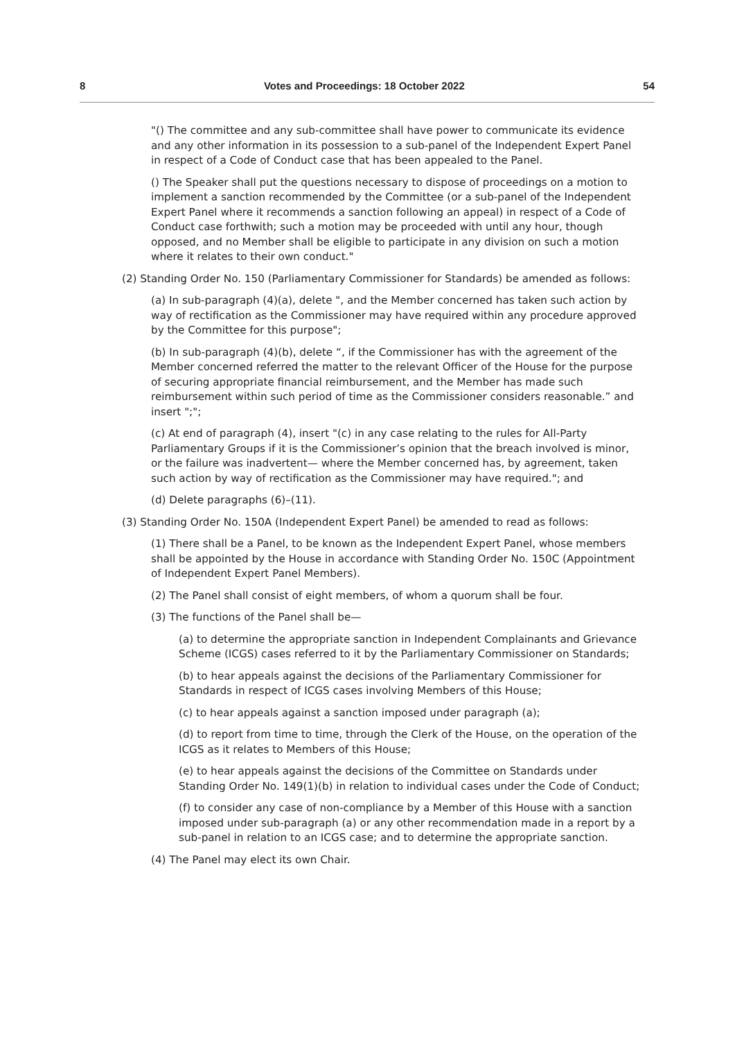8 Votes and Proceedings: 18 October 2022 54
"() The committee and any sub-committee shall have power to communicate its evidence and any other information in its possession to a sub-panel of the Independent Expert Panel in respect of a Code of Conduct case that has been appealed to the Panel.
() The Speaker shall put the questions necessary to dispose of proceedings on a motion to implement a sanction recommended by the Committee (or a sub-panel of the Independent Expert Panel where it recommends a sanction following an appeal) in respect of a Code of Conduct case forthwith; such a motion may be proceeded with until any hour, though opposed, and no Member shall be eligible to participate in any division on such a motion where it relates to their own conduct."
(2) Standing Order No. 150 (Parliamentary Commissioner for Standards) be amended as follows:
(a) In sub-paragraph (4)(a), delete ", and the Member concerned has taken such action by way of rectification as the Commissioner may have required within any procedure approved by the Committee for this purpose";
(b) In sub-paragraph (4)(b), delete “, if the Commissioner has with the agreement of the Member concerned referred the matter to the relevant Officer of the House for the purpose of securing appropriate financial reimbursement, and the Member has made such reimbursement within such period of time as the Commissioner considers reasonable.” and insert ";";
(c) At end of paragraph (4), insert "(c) in any case relating to the rules for All-Party Parliamentary Groups if it is the Commissioner’s opinion that the breach involved is minor, or the failure was inadvertent— where the Member concerned has, by agreement, taken such action by way of rectification as the Commissioner may have required."; and
(d) Delete paragraphs (6)–(11).
(3) Standing Order No. 150A (Independent Expert Panel) be amended to read as follows:
(1) There shall be a Panel, to be known as the Independent Expert Panel, whose members shall be appointed by the House in accordance with Standing Order No. 150C (Appointment of Independent Expert Panel Members).
(2) The Panel shall consist of eight members, of whom a quorum shall be four.
(3) The functions of the Panel shall be—
(a) to determine the appropriate sanction in Independent Complainants and Grievance Scheme (ICGS) cases referred to it by the Parliamentary Commissioner on Standards;
(b) to hear appeals against the decisions of the Parliamentary Commissioner for Standards in respect of ICGS cases involving Members of this House;
(c) to hear appeals against a sanction imposed under paragraph (a);
(d) to report from time to time, through the Clerk of the House, on the operation of the ICGS as it relates to Members of this House;
(e) to hear appeals against the decisions of the Committee on Standards under Standing Order No. 149(1)(b) in relation to individual cases under the Code of Conduct;
(f) to consider any case of non-compliance by a Member of this House with a sanction imposed under sub-paragraph (a) or any other recommendation made in a report by a sub-panel in relation to an ICGS case; and to determine the appropriate sanction.
(4) The Panel may elect its own Chair.